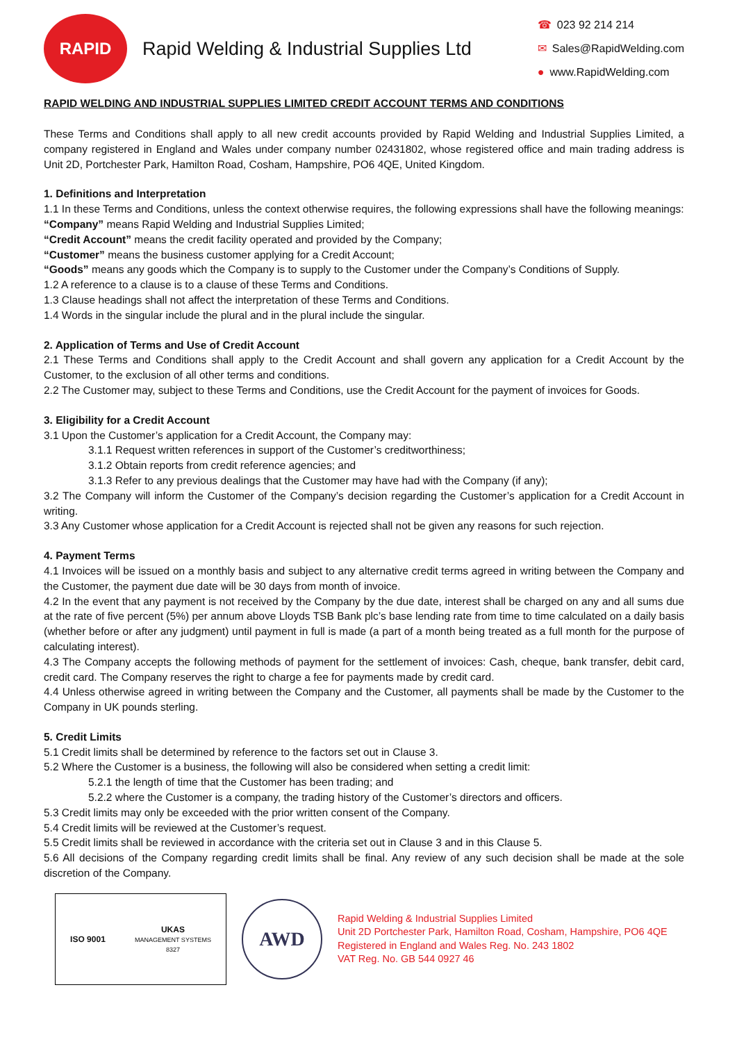RAPID
Rapid Welding & Industrial Supplies Ltd
☎ 023 92 214 214
✉ Sales@RapidWelding.com
● www.RapidWelding.com
RAPID WELDING AND INDUSTRIAL SUPPLIES LIMITED CREDIT ACCOUNT TERMS AND CONDITIONS
These Terms and Conditions shall apply to all new credit accounts provided by Rapid Welding and Industrial Supplies Limited, a company registered in England and Wales under company number 02431802, whose registered office and main trading address is Unit 2D, Portchester Park, Hamilton Road, Cosham, Hampshire, PO6 4QE, United Kingdom.
1. Definitions and Interpretation
1.1 In these Terms and Conditions, unless the context otherwise requires, the following expressions shall have the following meanings:
“Company” means Rapid Welding and Industrial Supplies Limited;
“Credit Account” means the credit facility operated and provided by the Company;
“Customer” means the business customer applying for a Credit Account;
“Goods” means any goods which the Company is to supply to the Customer under the Company’s Conditions of Supply.
1.2 A reference to a clause is to a clause of these Terms and Conditions.
1.3 Clause headings shall not affect the interpretation of these Terms and Conditions.
1.4 Words in the singular include the plural and in the plural include the singular.
2. Application of Terms and Use of Credit Account
2.1 These Terms and Conditions shall apply to the Credit Account and shall govern any application for a Credit Account by the Customer, to the exclusion of all other terms and conditions.
2.2 The Customer may, subject to these Terms and Conditions, use the Credit Account for the payment of invoices for Goods.
3. Eligibility for a Credit Account
3.1 Upon the Customer’s application for a Credit Account, the Company may:
3.1.1 Request written references in support of the Customer’s creditworthiness;
3.1.2 Obtain reports from credit reference agencies; and
3.1.3 Refer to any previous dealings that the Customer may have had with the Company (if any);
3.2 The Company will inform the Customer of the Company’s decision regarding the Customer’s application for a Credit Account in writing.
3.3 Any Customer whose application for a Credit Account is rejected shall not be given any reasons for such rejection.
4. Payment Terms
4.1 Invoices will be issued on a monthly basis and subject to any alternative credit terms agreed in writing between the Company and the Customer, the payment due date will be 30 days from month of invoice.
4.2 In the event that any payment is not received by the Company by the due date, interest shall be charged on any and all sums due at the rate of five percent (5%) per annum above Lloyds TSB Bank plc’s base lending rate from time to time calculated on a daily basis (whether before or after any judgment) until payment in full is made (a part of a month being treated as a full month for the purpose of calculating interest).
4.3 The Company accepts the following methods of payment for the settlement of invoices: Cash, cheque, bank transfer, debit card, credit card. The Company reserves the right to charge a fee for payments made by credit card.
4.4 Unless otherwise agreed in writing between the Company and the Customer, all payments shall be made by the Customer to the Company in UK pounds sterling.
5. Credit Limits
5.1 Credit limits shall be determined by reference to the factors set out in Clause 3.
5.2 Where the Customer is a business, the following will also be considered when setting a credit limit:
5.2.1 the length of time that the Customer has been trading; and
5.2.2 where the Customer is a company, the trading history of the Customer’s directors and officers.
5.3 Credit limits may only be exceeded with the prior written consent of the Company.
5.4 Credit limits will be reviewed at the Customer’s request.
5.5 Credit limits shall be reviewed in accordance with the criteria set out in Clause 3 and in this Clause 5.
5.6 All decisions of the Company regarding credit limits shall be final. Any review of any such decision shall be made at the sole discretion of the Company.
ISO 9001
UKAS
MANAGEMENT SYSTEMS
8327
AWD
Rapid Welding & Industrial Supplies Limited
Unit 2D Portchester Park, Hamilton Road, Cosham, Hampshire, PO6 4QE
Registered in England and Wales Reg. No. 243 1802
VAT Reg. No. GB 544 0927 46